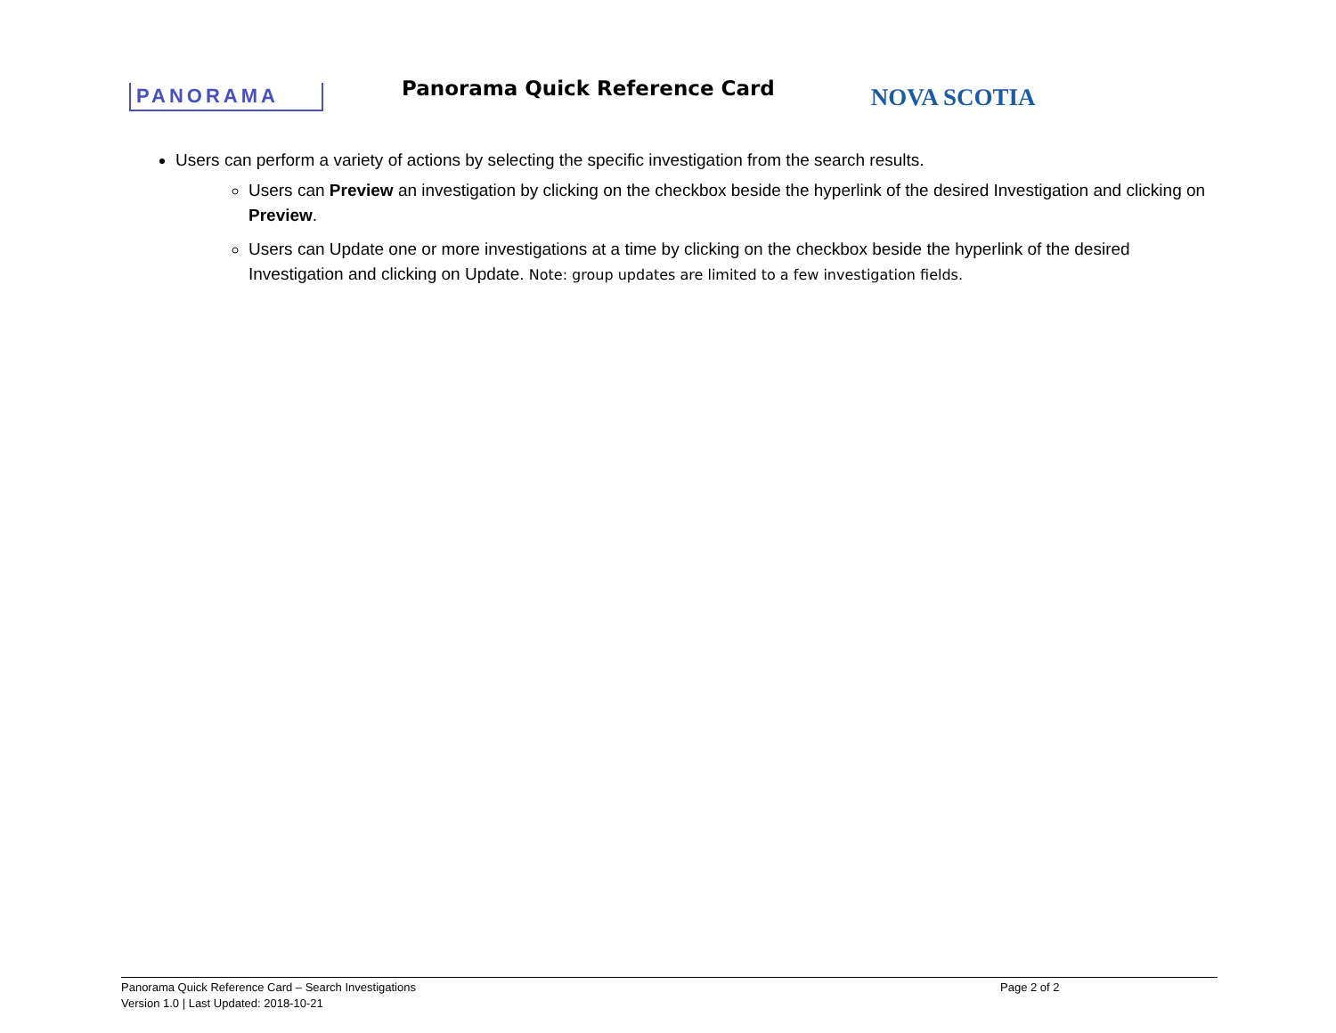PANORAMA
Panorama Quick Reference Card
NOVA SCOTIA
Users can perform a variety of actions by selecting the specific investigation from the search results.
Users can Preview an investigation by clicking on the checkbox beside the hyperlink of the desired Investigation and clicking on Preview.
Users can Update one or more investigations at a time by clicking on the checkbox beside the hyperlink of the desired Investigation and clicking on Update. Note: group updates are limited to a few investigation fields.
Panorama Quick Reference Card – Search Investigations
Page 2 of 2
Version 1.0 | Last Updated: 2018-10-21